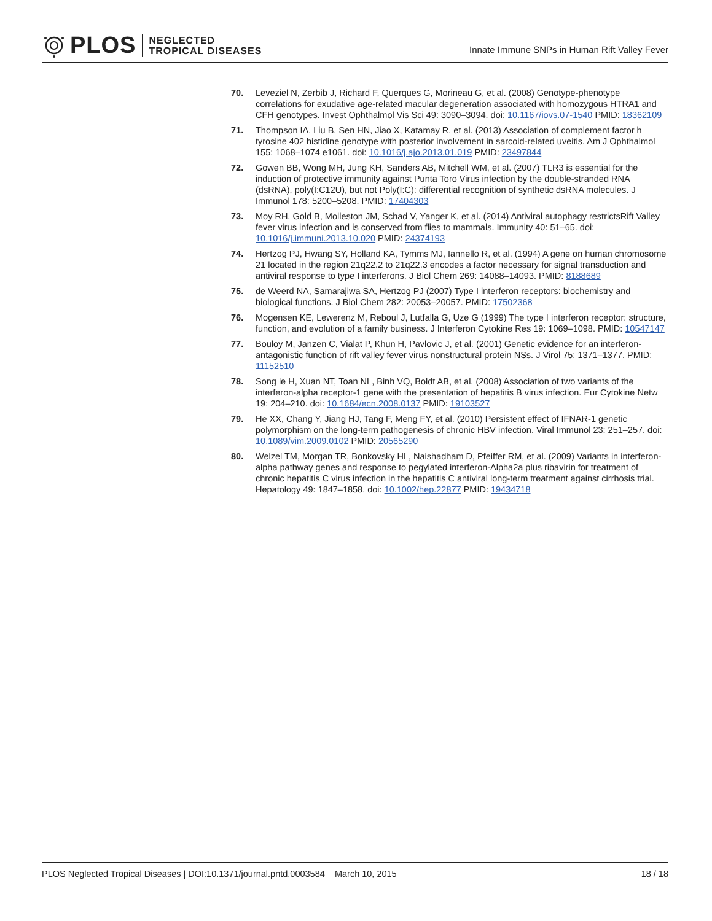PLOS NEGLECTED
TROPICAL DISEASES
Innate Immune SNPs in Human Rift Valley Fever
70. Leveziel N, Zerbib J, Richard F, Querques G, Morineau G, et al. (2008) Genotype-phenotype correlations for exudative age-related macular degeneration associated with homozygous HTRA1 and CFH genotypes. Invest Ophthalmol Vis Sci 49: 3090–3094. doi: 10.1167/iovs.07-1540 PMID: 18362109
71. Thompson IA, Liu B, Sen HN, Jiao X, Katamay R, et al. (2013) Association of complement factor h tyrosine 402 histidine genotype with posterior involvement in sarcoid-related uveitis. Am J Ophthalmol 155: 1068–1074 e1061. doi: 10.1016/j.ajo.2013.01.019 PMID: 23497844
72. Gowen BB, Wong MH, Jung KH, Sanders AB, Mitchell WM, et al. (2007) TLR3 is essential for the induction of protective immunity against Punta Toro Virus infection by the double-stranded RNA (dsRNA), poly(I:C12U), but not Poly(I:C): differential recognition of synthetic dsRNA molecules. J Immunol 178: 5200–5208. PMID: 17404303
73. Moy RH, Gold B, Molleston JM, Schad V, Yanger K, et al. (2014) Antiviral autophagy restrictsRift Valley fever virus infection and is conserved from flies to mammals. Immunity 40: 51–65. doi: 10.1016/j.immuni.2013.10.020 PMID: 24374193
74. Hertzog PJ, Hwang SY, Holland KA, Tymms MJ, Iannello R, et al. (1994) A gene on human chromosome 21 located in the region 21q22.2 to 21q22.3 encodes a factor necessary for signal transduction and antiviral response to type I interferons. J Biol Chem 269: 14088–14093. PMID: 8188689
75. de Weerd NA, Samarajiwa SA, Hertzog PJ (2007) Type I interferon receptors: biochemistry and biological functions. J Biol Chem 282: 20053–20057. PMID: 17502368
76. Mogensen KE, Lewerenz M, Reboul J, Lutfalla G, Uze G (1999) The type I interferon receptor: structure, function, and evolution of a family business. J Interferon Cytokine Res 19: 1069–1098. PMID: 10547147
77. Bouloy M, Janzen C, Vialat P, Khun H, Pavlovic J, et al. (2001) Genetic evidence for an interferon-antagonistic function of rift valley fever virus nonstructural protein NSs. J Virol 75: 1371–1377. PMID: 11152510
78. Song le H, Xuan NT, Toan NL, Binh VQ, Boldt AB, et al. (2008) Association of two variants of the interferon-alpha receptor-1 gene with the presentation of hepatitis B virus infection. Eur Cytokine Netw 19: 204–210. doi: 10.1684/ecn.2008.0137 PMID: 19103527
79. He XX, Chang Y, Jiang HJ, Tang F, Meng FY, et al. (2010) Persistent effect of IFNAR-1 genetic polymorphism on the long-term pathogenesis of chronic HBV infection. Viral Immunol 23: 251–257. doi: 10.1089/vim.2009.0102 PMID: 20565290
80. Welzel TM, Morgan TR, Bonkovsky HL, Naishadham D, Pfeiffer RM, et al. (2009) Variants in interferon-alpha pathway genes and response to pegylated interferon-Alpha2a plus ribavirin for treatment of chronic hepatitis C virus infection in the hepatitis C antiviral long-term treatment against cirrhosis trial. Hepatology 49: 1847–1858. doi: 10.1002/hep.22877 PMID: 19434718
PLOS Neglected Tropical Diseases | DOI:10.1371/journal.pntd.0003584 March 10, 2015 18 / 18